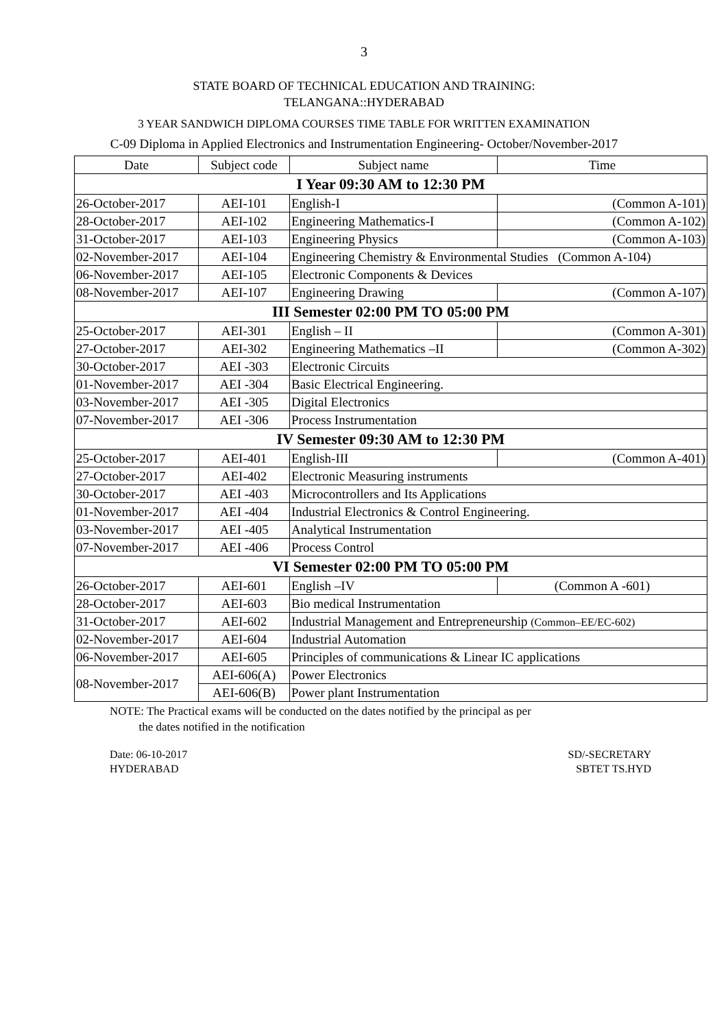3
STATE BOARD OF TECHNICAL EDUCATION AND TRAINING:
TELANGANA::HYDERABAD
3 YEAR SANDWICH DIPLOMA COURSES TIME TABLE FOR WRITTEN EXAMINATION
C-09 Diploma in Applied Electronics and Instrumentation Engineering- October/November-2017
| Date | Subject code | Subject name | Time |
| --- | --- | --- | --- |
| I Year 09:30 AM to 12:30 PM | | | |
| 26-October-2017 | AEI-101 | English-I | (Common A-101) |
| 28-October-2017 | AEI-102 | Engineering Mathematics-I | (Common A-102) |
| 31-October-2017 | AEI-103 | Engineering Physics | (Common A-103) |
| 02-November-2017 | AEI-104 | Engineering Chemistry & Environmental Studies (Common A-104) | |
| 06-November-2017 | AEI-105 | Electronic Components & Devices | |
| 08-November-2017 | AEI-107 | Engineering Drawing | (Common A-107) |
| III Semester 02:00 PM TO 05:00 PM | | | |
| 25-October-2017 | AEI-301 | English – II | (Common A-301) |
| 27-October-2017 | AEI-302 | Engineering Mathematics –II | (Common A-302) |
| 30-October-2017 | AEI -303 | Electronic Circuits | |
| 01-November-2017 | AEI -304 | Basic Electrical Engineering. | |
| 03-November-2017 | AEI -305 | Digital Electronics | |
| 07-November-2017 | AEI -306 | Process Instrumentation | |
| IV Semester 09:30 AM to 12:30 PM | | | |
| 25-October-2017 | AEI-401 | English-III | (Common A-401) |
| 27-October-2017 | AEI-402 | Electronic Measuring instruments | |
| 30-October-2017 | AEI -403 | Microcontrollers and Its Applications | |
| 01-November-2017 | AEI -404 | Industrial Electronics & Control Engineering. | |
| 03-November-2017 | AEI -405 | Analytical Instrumentation | |
| 07-November-2017 | AEI -406 | Process Control | |
| VI Semester 02:00 PM TO 05:00 PM | | | |
| 26-October-2017 | AEI-601 | English –IV | (Common A -601) |
| 28-October-2017 | AEI-603 | Bio medical Instrumentation | |
| 31-October-2017 | AEI-602 | Industrial Management and Entrepreneurship (Common–EE/EC-602) | |
| 02-November-2017 | AEI-604 | Industrial Automation | |
| 06-November-2017 | AEI-605 | Principles of communications & Linear IC applications | |
| 08-November-2017 | AEI-606(A) | Power Electronics | |
| | AEI-606(B) | Power plant Instrumentation | |
NOTE: The Practical exams will be conducted on the dates notified by the principal as per
the dates notified in the notification
Date: 06-10-2017
HYDERABAD
SD/-SECRETARY
SBTET TS.HYD